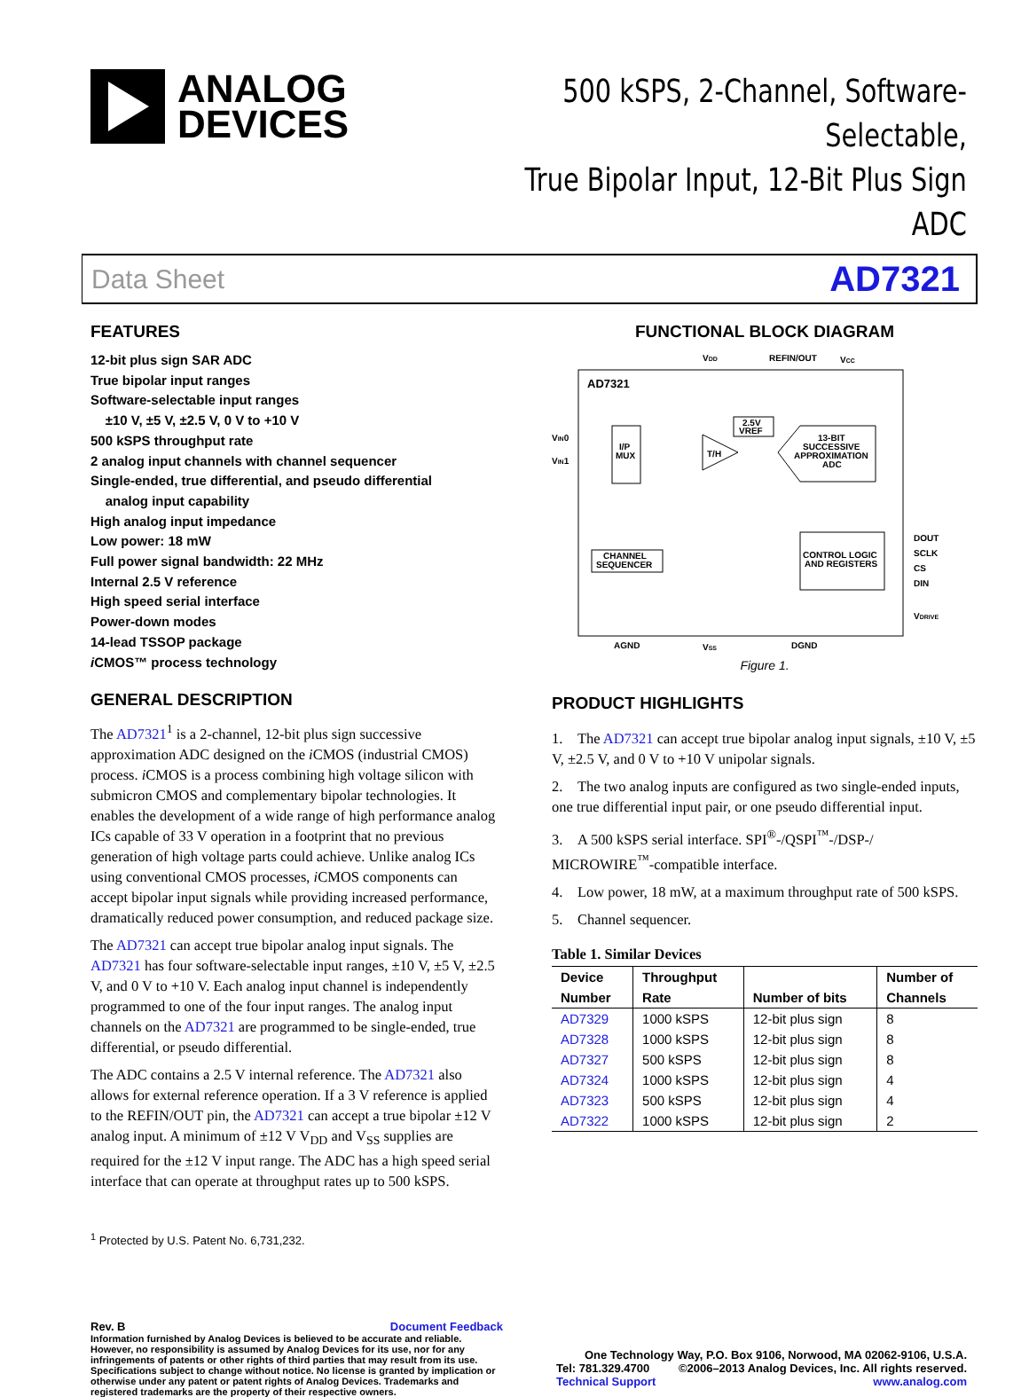ANALOG
DEVICES
500 kSPS, 2-Channel, Software-Selectable,
True Bipolar Input, 12-Bit Plus Sign ADC
Data Sheet AD7321
FEATURES
12-bit plus sign SAR ADC
True bipolar input ranges
Software-selectable input ranges
±10 V, ±5 V, ±2.5 V, 0 V to +10 V
500 kSPS throughput rate
2 analog input channels with channel sequencer
Single-ended, true differential, and pseudo differential
analog input capability
High analog input impedance
Low power: 18 mW
Full power signal bandwidth: 22 MHz
Internal 2.5 V reference
High speed serial interface
Power-down modes
14-lead TSSOP package
i CMOS™ process technology
GENERAL DESCRIPTION
The AD7321<sup>1</sup> is a 2-channel, 12-bit plus sign successive approximation ADC designed on the i CMOS (industrial CMOS) process. i CMOS is a process combining high voltage silicon with submicron CMOS and complementary bipolar technologies. It enables the development of a wide range of high performance analog ICs capable of 33 V operation in a footprint that no previous generation of high voltage parts could achieve. Unlike analog ICs using conventional CMOS processes, i CMOS components can accept bipolar input signals while providing increased performance, dramatically reduced power consumption, and reduced package size.
The AD7321 can accept true bipolar analog input signals. The AD7321 has four software-selectable input ranges, ±10 V, ±5 V, ±2.5 V, and 0 V to +10 V. Each analog input channel is independently programmed to one of the four input ranges. The analog input channels on the AD7321 are programmed to be single-ended, true differential, or pseudo differential.
The ADC contains a 2.5 V internal reference. The AD7321 also allows for external reference operation. If a 3 V reference is applied to the REFIN/OUT pin, the AD7321 can accept a true bipolar ±12 V analog input. A minimum of ±12 V V<sub>DD</sub> and V<sub>SS</sub> supplies are required for the ±12 V input range. The ADC has a high speed serial interface that can operate at throughput rates up to 500 kSPS.
<sup>1</sup> Protected by U.S. Patent No. 6,731,232.
FUNCTIONAL BLOCK DIAGRAM
AD7321
VDD
REFIN/OUT
VCC
VIN0
VIN1
I/P
MUX
2.5V
VREF
T/H
13-BIT
SUCCESSIVE
APPROXIMATION
ADC
CHANNEL
SEQUENCER
CONTROL LOGIC
AND REGISTERS
DOUT
SCLK
CS
DIN
VDRIVE
AGND
VSS
DGND
Figure 1.
PRODUCT HIGHLIGHTS
1. The AD7321 can accept true bipolar analog input signals, ±10 V, ±5 V, ±2.5 V, and 0 V to +10 V unipolar signals.
2. The two analog inputs are configured as two single-ended inputs, one true differential input pair, or one pseudo differential input.
3. A 500 kSPS serial interface. SPI<sup>®</sup>-/QSPI<sup>™</sup>-/DSP-/ MICROWIRE<sup>™</sup>-compatible interface.
4. Low power, 18 mW, at a maximum throughput rate of 500 kSPS.
5. Channel sequencer.
Table 1. Similar Devices
| Device Number | Throughput Rate | Number of bits | Number of Channels |
| --- | --- | --- | --- |
| AD7329 | 1000 kSPS | 12-bit plus sign | 8 |
| AD7328 | 1000 kSPS | 12-bit plus sign | 8 |
| AD7327 | 500 kSPS | 12-bit plus sign | 8 |
| AD7324 | 1000 kSPS | 12-bit plus sign | 4 |
| AD7323 | 500 kSPS | 12-bit plus sign | 4 |
| AD7322 | 1000 kSPS | 12-bit plus sign | 2 |
Rev. B Document Feedback
Information furnished by Analog Devices is believed to be accurate and reliable. However, no responsibility is assumed by Analog Devices for its use, nor for any infringements of patents or other rights of third parties that may result from its use. Specifications subject to change without notice. No license is granted by implication or otherwise under any patent or patent rights of Analog Devices. Trademarks and registered trademarks are the property of their respective owners.
One Technology Way, P.O. Box 9106, Norwood, MA 02062-9106, U.S.A.
Tel: 781.329.4700 ©2006–2013 Analog Devices, Inc. All rights reserved.
Technical Support www.analog.com